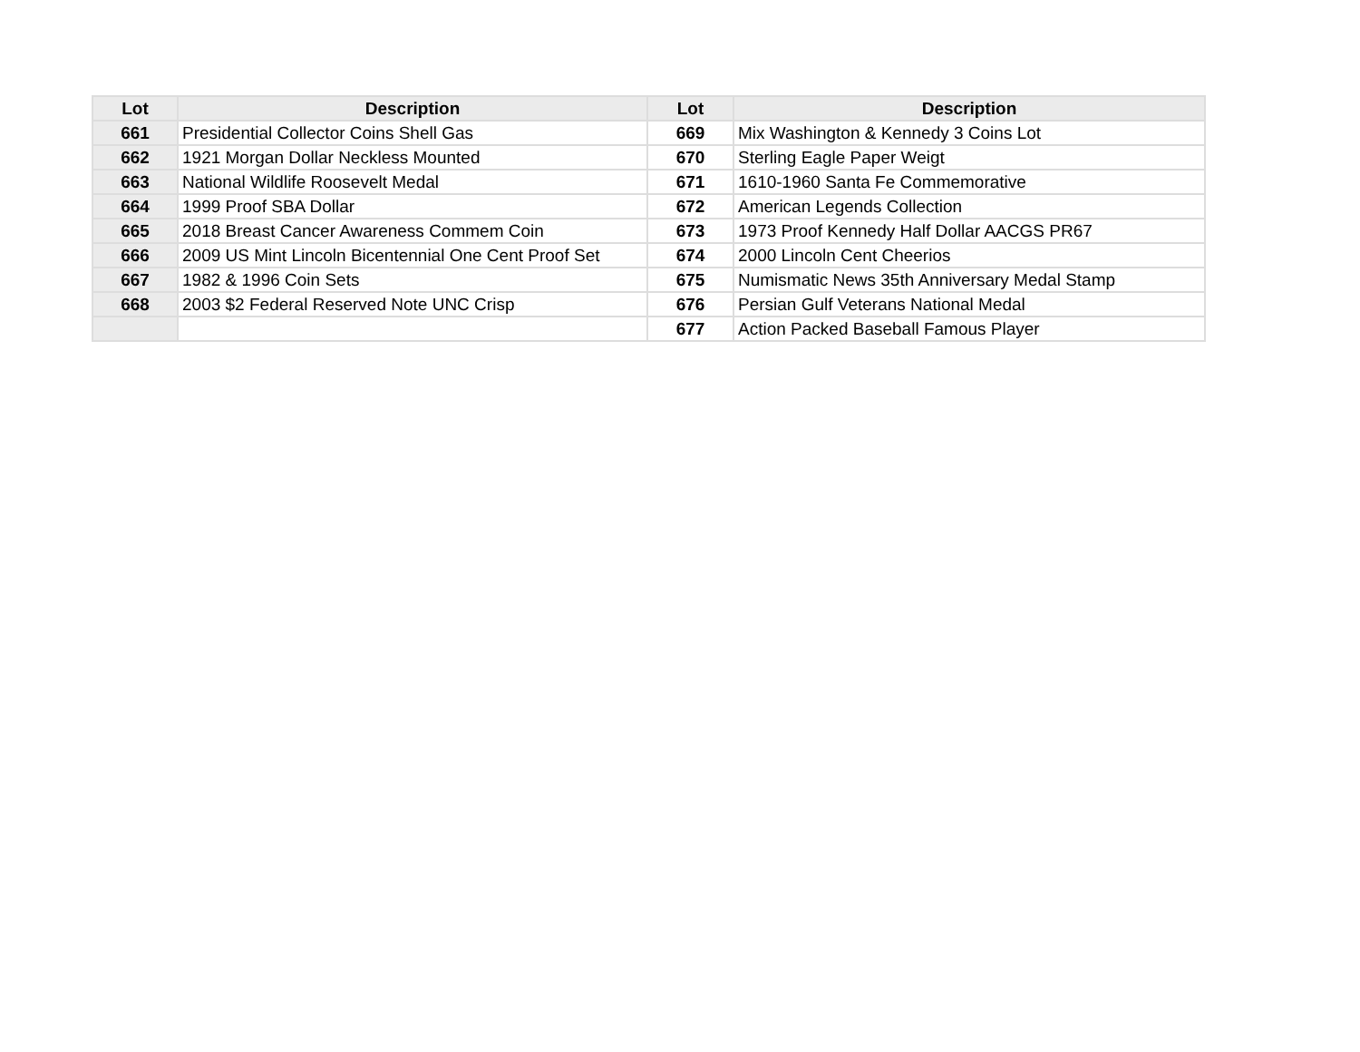| Lot | Description | Lot | Description |
| --- | --- | --- | --- |
| 661 | Presidential Collector Coins Shell Gas | 669 | Mix Washington & Kennedy 3 Coins Lot |
| 662 | 1921 Morgan Dollar Neckless Mounted | 670 | Sterling Eagle Paper Weigt |
| 663 | National Wildlife Roosevelt Medal | 671 | 1610-1960 Santa Fe Commemorative |
| 664 | 1999 Proof SBA Dollar | 672 | American Legends Collection |
| 665 | 2018 Breast Cancer Awareness Commem Coin | 673 | 1973 Proof Kennedy Half Dollar AACGS PR67 |
| 666 | 2009 US Mint Lincoln Bicentennial One Cent Proof Set | 674 | 2000 Lincoln Cent Cheerios |
| 667 | 1982 & 1996 Coin Sets | 675 | Numismatic News 35th Anniversary Medal Stamp |
| 668 | 2003 $2 Federal Reserved Note UNC Crisp | 676 | Persian Gulf Veterans National Medal |
| | | 677 | Action Packed Baseball Famous Player |